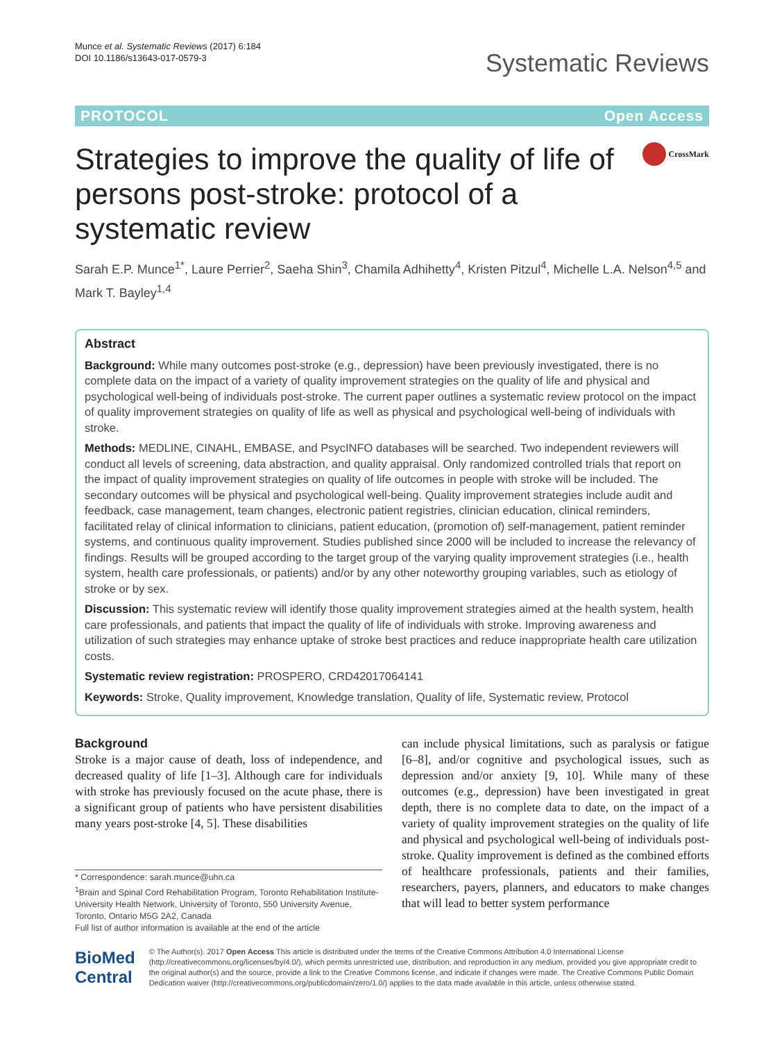Munce et al. Systematic Reviews (2017) 6:184
DOI 10.1186/s13643-017-0579-3
Systematic Reviews
PROTOCOL Open Access
Strategies to improve the quality of life of persons post-stroke: protocol of a systematic review
CrossMark
Sarah E.P. Munce<sup>1*</sup>, Laure Perrier<sup>2</sup>, Saeha Shin<sup>3</sup>, Chamila Adhihetty<sup>4</sup>, Kristen Pitzul<sup>4</sup>, Michelle L.A. Nelson<sup>4,5</sup> and Mark T. Bayley<sup>1,4</sup>
Abstract
Background: While many outcomes post-stroke (e.g., depression) have been previously investigated, there is no complete data on the impact of a variety of quality improvement strategies on the quality of life and physical and psychological well-being of individuals post-stroke. The current paper outlines a systematic review protocol on the impact of quality improvement strategies on quality of life as well as physical and psychological well-being of individuals with stroke.
Methods: MEDLINE, CINAHL, EMBASE, and PsycINFO databases will be searched. Two independent reviewers will conduct all levels of screening, data abstraction, and quality appraisal. Only randomized controlled trials that report on the impact of quality improvement strategies on quality of life outcomes in people with stroke will be included. The secondary outcomes will be physical and psychological well-being. Quality improvement strategies include audit and feedback, case management, team changes, electronic patient registries, clinician education, clinical reminders, facilitated relay of clinical information to clinicians, patient education, (promotion of) self-management, patient reminder systems, and continuous quality improvement. Studies published since 2000 will be included to increase the relevancy of findings. Results will be grouped according to the target group of the varying quality improvement strategies (i.e., health system, health care professionals, or patients) and/or by any other noteworthy grouping variables, such as etiology of stroke or by sex.
Discussion: This systematic review will identify those quality improvement strategies aimed at the health system, health care professionals, and patients that impact the quality of life of individuals with stroke. Improving awareness and utilization of such strategies may enhance uptake of stroke best practices and reduce inappropriate health care utilization costs.
Systematic review registration: PROSPERO, CRD42017064141
Keywords: Stroke, Quality improvement, Knowledge translation, Quality of life, Systematic review, Protocol
Background
Stroke is a major cause of death, loss of independence, and decreased quality of life [1–3]. Although care for individuals with stroke has previously focused on the acute phase, there is a significant group of patients who have persistent disabilities many years post-stroke [4, 5]. These disabilities
* Correspondence: sarah.munce@uhn.ca
<sup>1</sup> Brain and Spinal Cord Rehabilitation Program, Toronto Rehabilitation Institute-University Health Network, University of Toronto, 550 University Avenue, Toronto, Ontario M5G 2A2, Canada
Full list of author information is available at the end of the article
can include physical limitations, such as paralysis or fatigue [6–8], and/or cognitive and psychological issues, such as depression and/or anxiety [9, 10]. While many of these outcomes (e.g., depression) have been investigated in great depth, there is no complete data to date, on the impact of a variety of quality improvement strategies on the quality of life and physical and psychological well-being of individuals post-stroke. Quality improvement is defined as the combined efforts of healthcare professionals, patients and their families, researchers, payers, planners, and educators to make changes that will lead to better system performance
BioMed Central
© The Author(s). 2017 Open Access This article is distributed under the terms of the Creative Commons Attribution 4.0 International License (http://creativecommons.org/licenses/by/4.0/), which permits unrestricted use, distribution, and reproduction in any medium, provided you give appropriate credit to the original author(s) and the source, provide a link to the Creative Commons license, and indicate if changes were made. The Creative Commons Public Domain Dedication waiver (http://creativecommons.org/publicdomain/zero/1.0/) applies to the data made available in this article, unless otherwise stated.